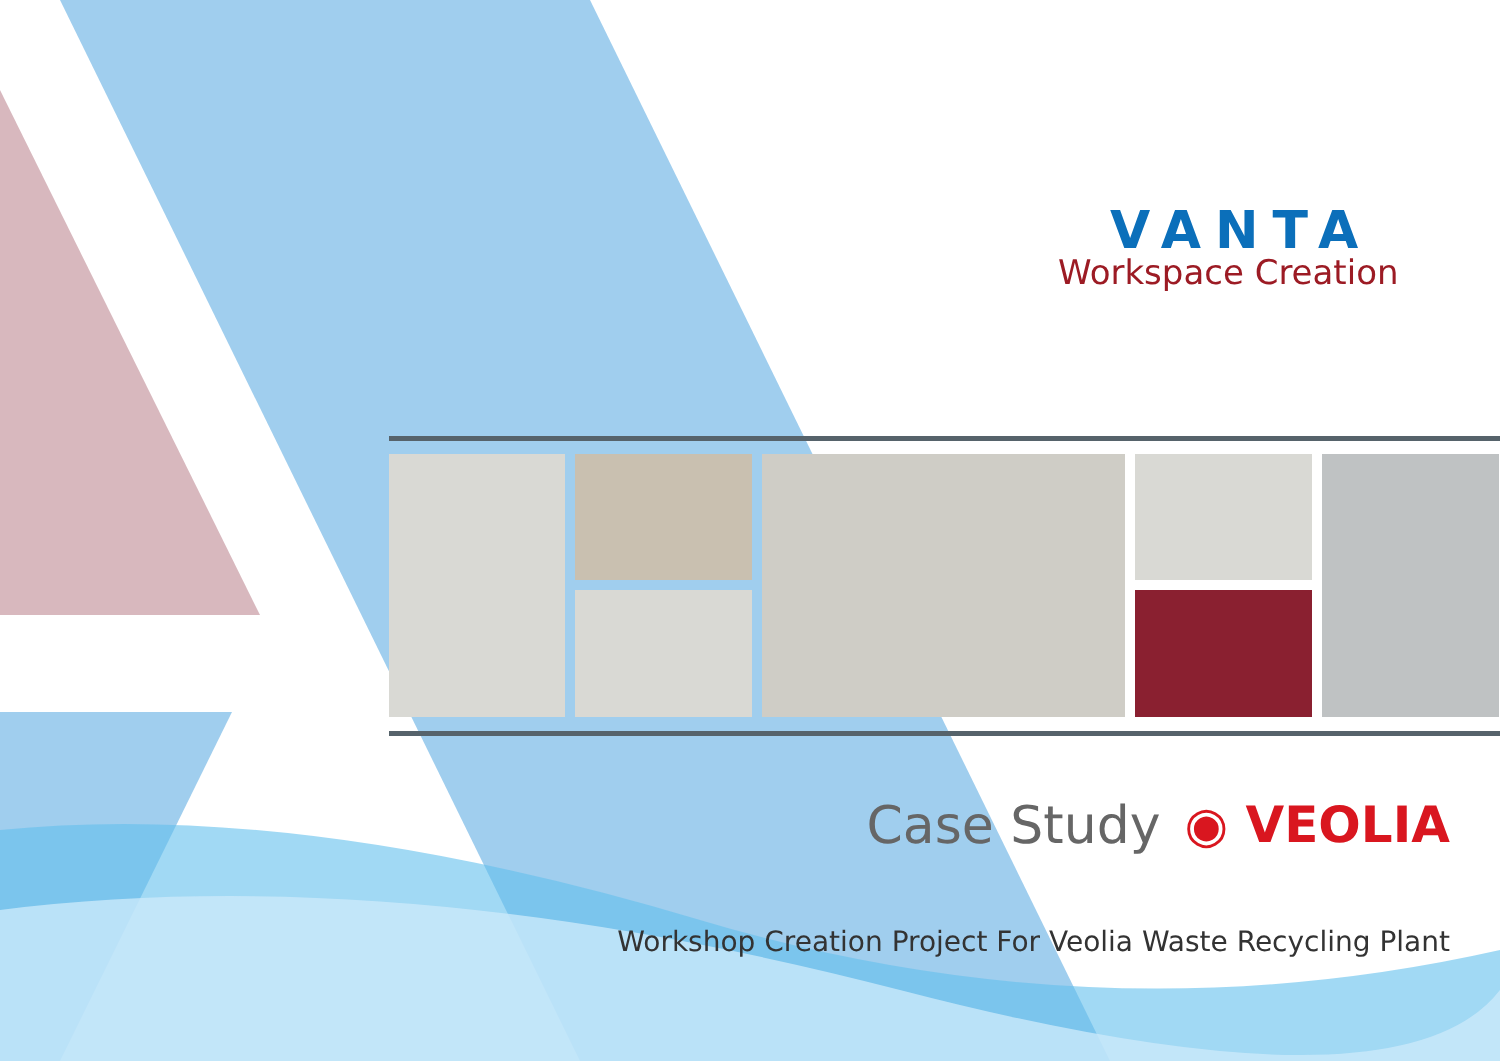VANTA
Workspace Creation
Case Study ◉ VEOLIA
Workshop Creation Project For Veolia Waste Recycling Plant